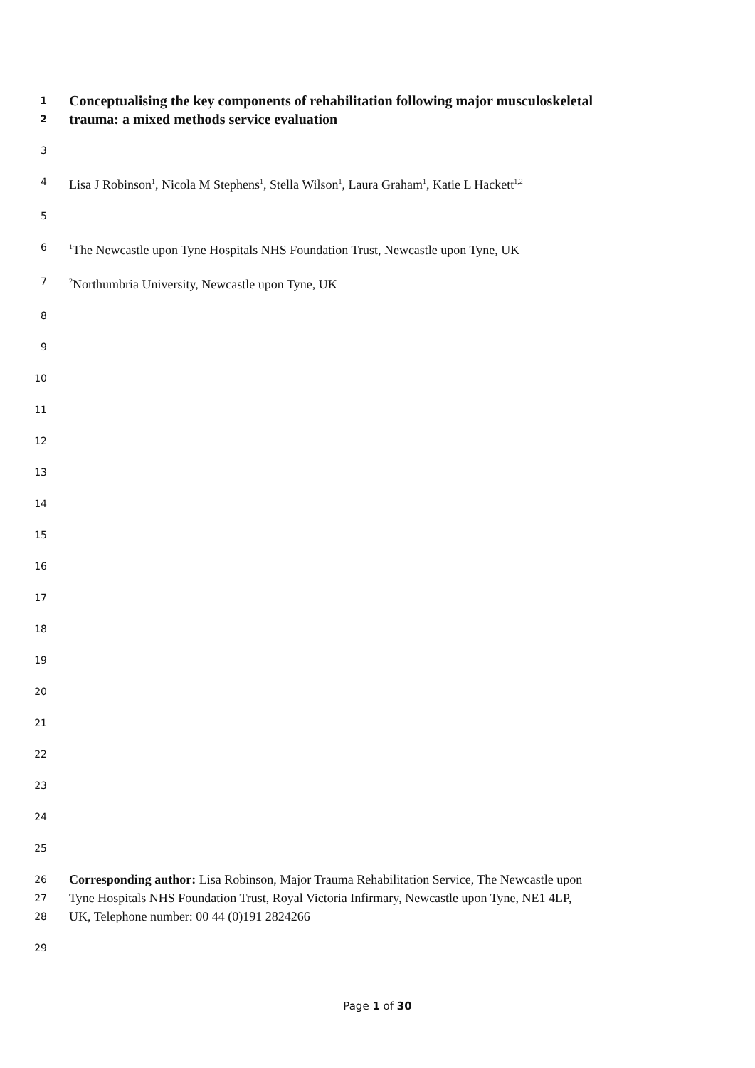1 Conceptualising the key components of rehabilitation following major musculoskeletal
2 trauma: a mixed methods service evaluation
3
4 Lisa J Robinson<sup>1</sup>, Nicola M Stephens<sup>1</sup>, Stella Wilson<sup>1</sup>, Laura Graham<sup>1</sup>, Katie L Hackett<sup>1,2</sup>
5
6<sup>1</sup>The Newcastle upon Tyne Hospitals NHS Foundation Trust, Newcastle upon Tyne, UK
7<sup>2</sup>Northumbria University, Newcastle upon Tyne, UK
8
9
10
11
12
13
14
15
16
17
18
19
20
21
22
23
24
25
26 Corresponding author: Lisa Robinson, Major Trauma Rehabilitation Service, The Newcastle upon
27 Tyne Hospitals NHS Foundation Trust, Royal Victoria Infirmary, Newcastle upon Tyne, NE1 4LP,
28 UK, Telephone number: 00 44 (0)191 2824266
29
Page 1 of 30